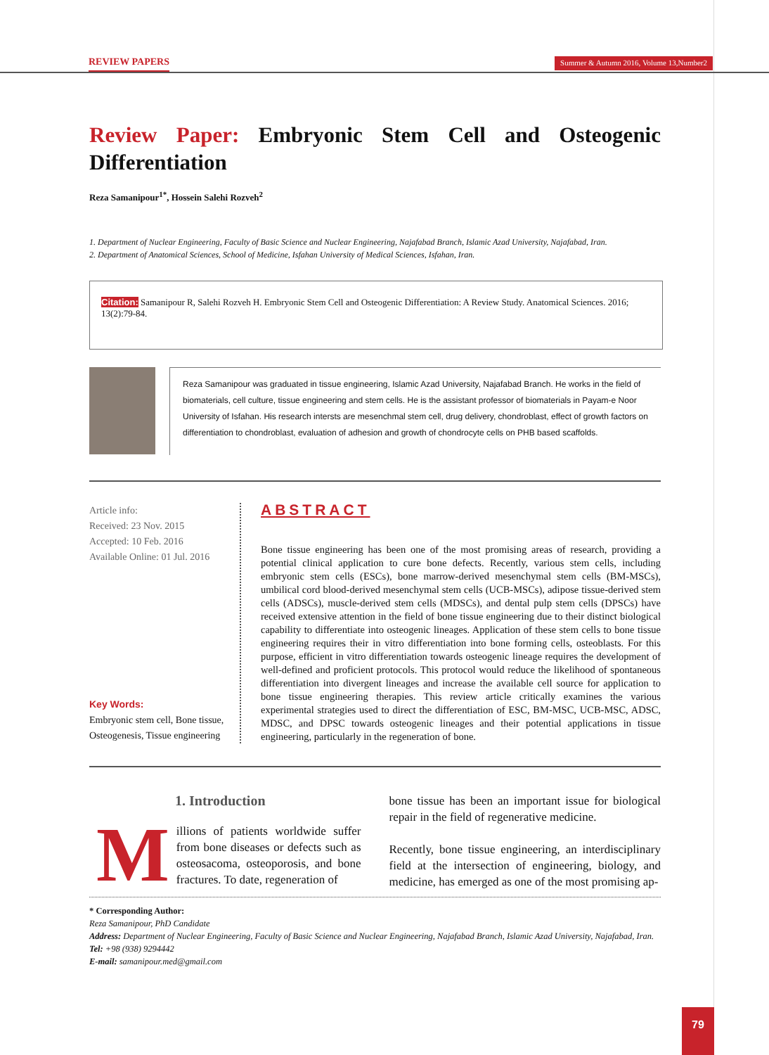REVIEW PAPERS Summer & Autumn 2016, Volume 13,Number2
Review Paper: Embryonic Stem Cell and Osteogenic Differentiation
Reza Samanipour<sup>1*</sup>, Hossein Salehi Rozveh<sup>2</sup>
1. Department of Nuclear Engineering, Faculty of Basic Science and Nuclear Engineering, Najafabad Branch, Islamic Azad University, Najafabad, Iran.
2. Department of Anatomical Sciences, School of Medicine, Isfahan University of Medical Sciences, Isfahan, Iran.
Citation: Samanipour R, Salehi Rozveh H. Embryonic Stem Cell and Osteogenic Differentiation: A Review Study. Anatomical Sciences. 2016; 13(2):79-84.
Reza Samanipour was graduated in tissue engineering, Islamic Azad University, Najafabad Branch. He works in the field of biomaterials, cell culture, tissue engineering and stem cells. He is the assistant professor of biomaterials in Payam-e Noor University of Isfahan. His research intersts are mesenchmal stem cell, drug delivery, chondroblast, effect of growth factors on differentiation to chondroblast, evaluation of adhesion and growth of chondrocyte cells on PHB based scaffolds.
Article info:
Received: 23 Nov. 2015
Accepted: 10 Feb. 2016
Available Online: 01 Jul. 2016
Key Words:
Embryonic stem cell, Bone tissue, Osteogenesis, Tissue engineering
ABSTRACT
Bone tissue engineering has been one of the most promising areas of research, providing a potential clinical application to cure bone defects. Recently, various stem cells, including embryonic stem cells (ESCs), bone marrow-derived mesenchymal stem cells (BM-MSCs), umbilical cord blood-derived mesenchymal stem cells (UCB-MSCs), adipose tissue-derived stem cells (ADSCs), muscle-derived stem cells (MDSCs), and dental pulp stem cells (DPSCs) have received extensive attention in the field of bone tissue engineering due to their distinct biological capability to differentiate into osteogenic lineages. Application of these stem cells to bone tissue engineering requires their in vitro differentiation into bone forming cells, osteoblasts. For this purpose, efficient in vitro differentiation towards osteogenic lineage requires the development of well-defined and proficient protocols. This protocol would reduce the likelihood of spontaneous differentiation into divergent lineages and increase the available cell source for application to bone tissue engineering therapies. This review article critically examines the various experimental strategies used to direct the differentiation of ESC, BM-MSC, UCB-MSC, ADSC, MDSC, and DPSC towards osteogenic lineages and their potential applications in tissue engineering, particularly in the regeneration of bone.
1. Introduction
Millions of patients worldwide suffer from bone diseases or defects such as osteosacoma, osteoporosis, and bone fractures. To date, regeneration of
bone tissue has been an important issue for biological repair in the field of regenerative medicine.
Recently, bone tissue engineering, an interdisciplinary field at the intersection of engineering, biology, and medicine, has emerged as one of the most promising ap-
* Corresponding Author:
Reza Samanipour, PhD Candidate
Address: Department of Nuclear Engineering, Faculty of Basic Science and Nuclear Engineering, Najafabad Branch, Islamic Azad University, Najafabad, Iran.
Tel: +98 (938) 9294442
E-mail: samanipour.med@gmail.com
79